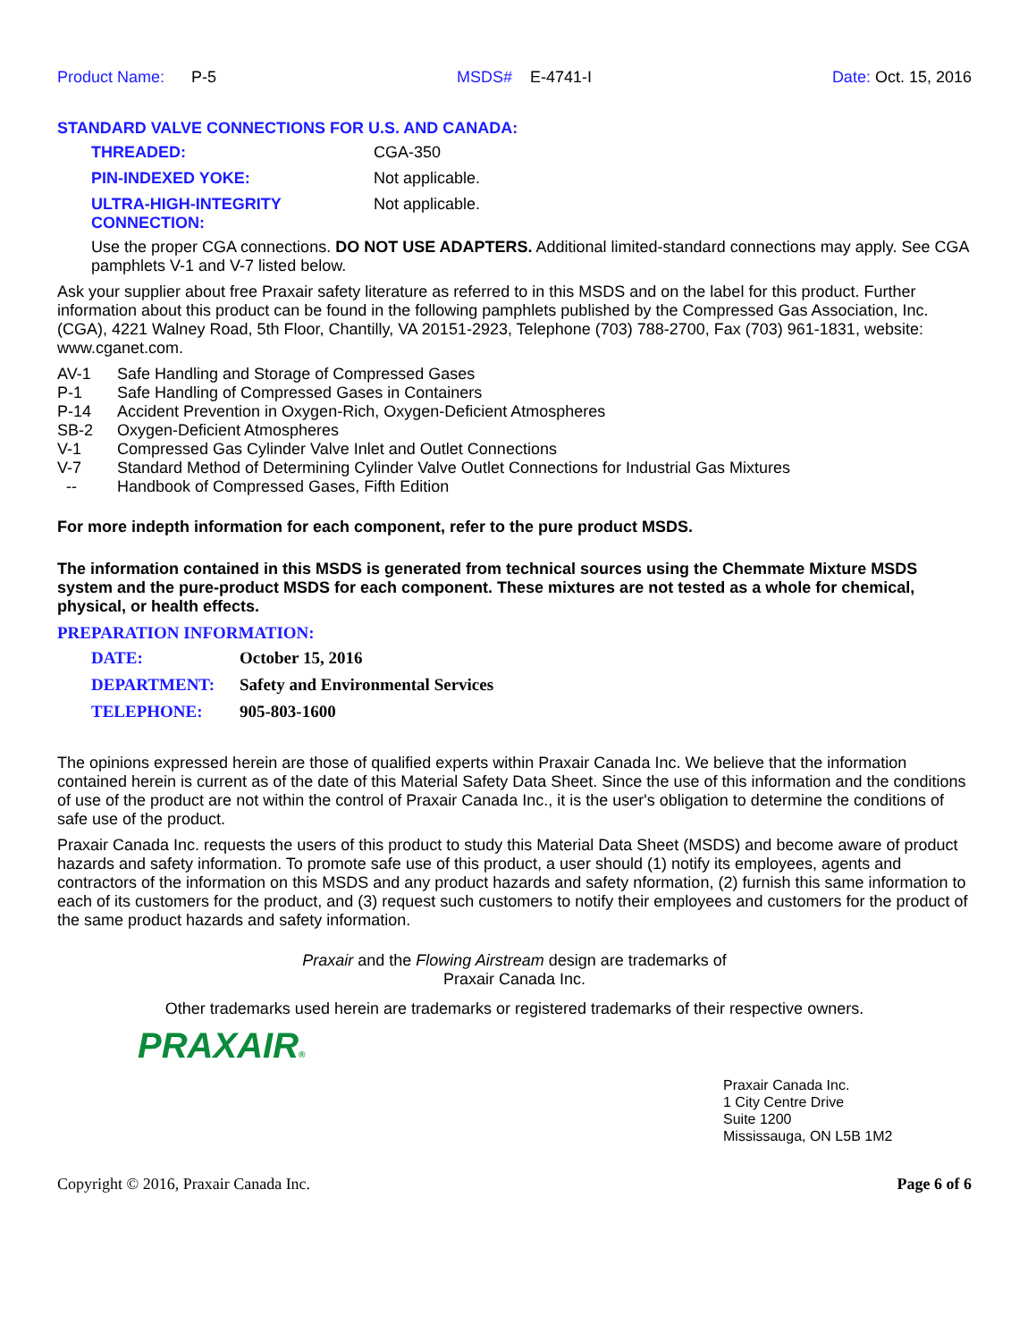Product Name: P-5 MSDS# E-4741-I Date: Oct. 15, 2016
STANDARD VALVE CONNECTIONS FOR U.S. AND CANADA:
| THREADED: | CGA-350 |
| PIN-INDEXED YOKE: | Not applicable. |
| ULTRA-HIGH-INTEGRITY CONNECTION: | Not applicable. |
Use the proper CGA connections. DO NOT USE ADAPTERS. Additional limited-standard connections may apply. See CGA pamphlets V-1 and V-7 listed below.
Ask your supplier about free Praxair safety literature as referred to in this MSDS and on the label for this product. Further information about this product can be found in the following pamphlets published by the Compressed Gas Association, Inc. (CGA), 4221 Walney Road, 5th Floor, Chantilly, VA 20151-2923, Telephone (703) 788-2700, Fax (703) 961-1831, website: www.cganet.com.
| AV-1 | Safe Handling and Storage of Compressed Gases |
| P-1 | Safe Handling of Compressed Gases in Containers |
| P-14 | Accident Prevention in Oxygen-Rich, Oxygen-Deficient Atmospheres |
| SB-2 | Oxygen-Deficient Atmospheres |
| V-1 | Compressed Gas Cylinder Valve Inlet and Outlet Connections |
| V-7 | Standard Method of Determining Cylinder Valve Outlet Connections for Industrial Gas Mixtures |
| -- | Handbook of Compressed Gases, Fifth Edition |
For more indepth information for each component, refer to the pure product MSDS.
The information contained in this MSDS is generated from technical sources using the Chemmate Mixture MSDS system and the pure-product MSDS for each component. These mixtures are not tested as a whole for chemical, physical, or health effects.
PREPARATION INFORMATION:
| DATE: | October 15, 2016 |
| DEPARTMENT: | Safety and Environmental Services |
| TELEPHONE: | 905-803-1600 |
The opinions expressed herein are those of qualified experts within Praxair Canada Inc. We believe that the information contained herein is current as of the date of this Material Safety Data Sheet. Since the use of this information and the conditions of use of the product are not within the control of Praxair Canada Inc., it is the user's obligation to determine the conditions of safe use of the product.
Praxair Canada Inc. requests the users of this product to study this Material Data Sheet (MSDS) and become aware of product hazards and safety information. To promote safe use of this product, a user should (1) notify its employees, agents and contractors of the information on this MSDS and any product hazards and safety nformation, (2) furnish this same information to each of its customers for the product, and (3) request such customers to notify their employees and customers for the product of the same product hazards and safety information.
Praxair and the Flowing Airstream design are trademarks of
Praxair Canada Inc.
Other trademarks used herein are trademarks or registered trademarks of their respective owners.
PRAXAIR®
Praxair Canada Inc.
1 City Centre Drive
Suite 1200
Mississauga, ON L5B 1M2
Copyright © 2016, Praxair Canada Inc. Page 6 of 6